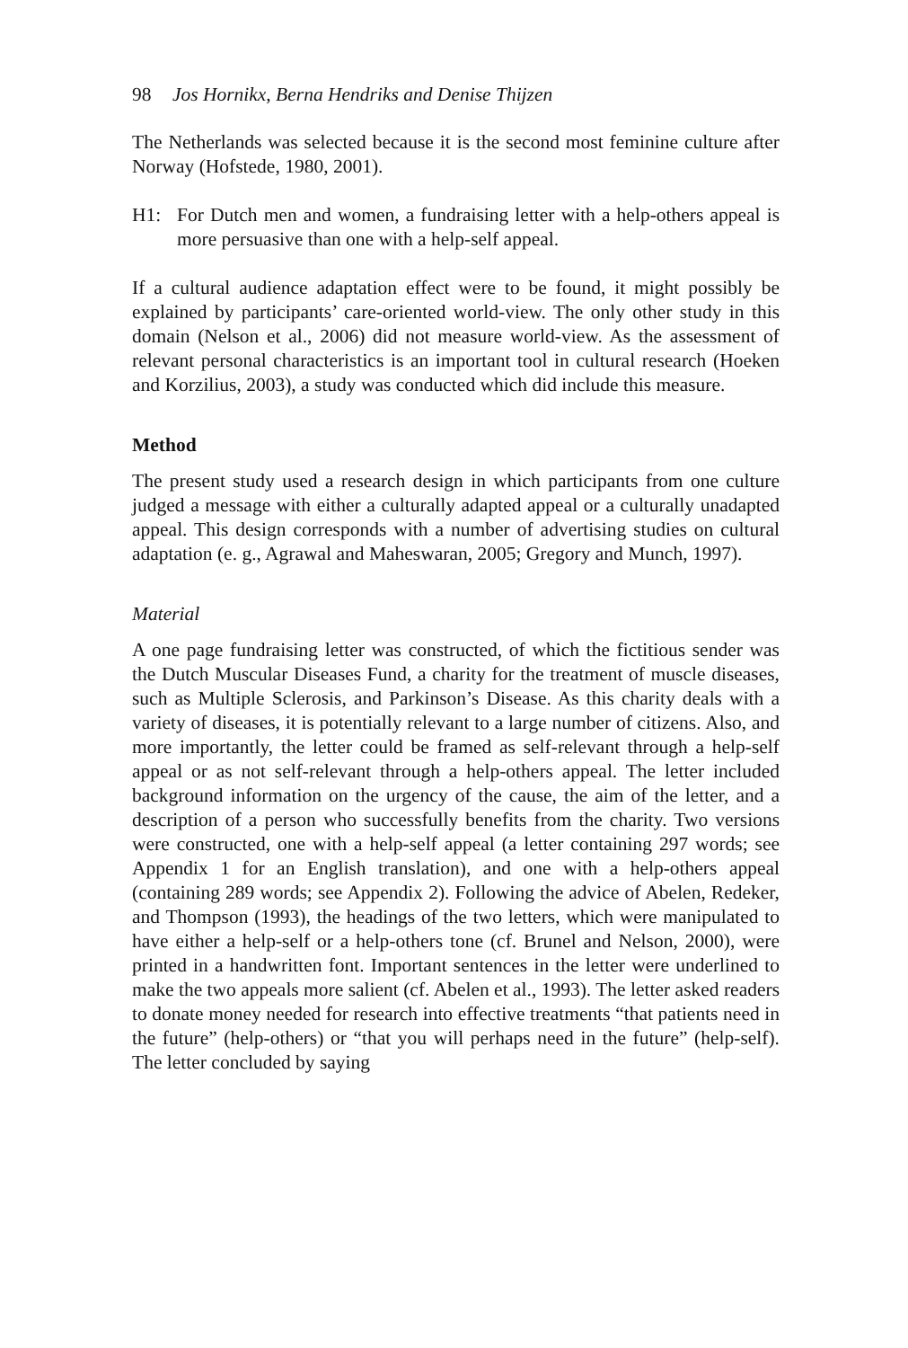98 Jos Hornikx, Berna Hendriks and Denise Thijzen
The Netherlands was selected because it is the second most feminine culture after Norway (Hofstede, 1980, 2001).
H1: For Dutch men and women, a fundraising letter with a help-others appeal is more persuasive than one with a help-self appeal.
If a cultural audience adaptation effect were to be found, it might possibly be explained by participants’ care-oriented world-view. The only other study in this domain (Nelson et al., 2006) did not measure world-view. As the assessment of relevant personal characteristics is an important tool in cultural research (Hoeken and Korzilius, 2003), a study was conducted which did include this measure.
Method
The present study used a research design in which participants from one culture judged a message with either a culturally adapted appeal or a culturally unadapted appeal. This design corresponds with a number of advertising studies on cultural adaptation (e. g., Agrawal and Maheswaran, 2005; Gregory and Munch, 1997).
Material
A one page fundraising letter was constructed, of which the fictitious sender was the Dutch Muscular Diseases Fund, a charity for the treatment of muscle diseases, such as Multiple Sclerosis, and Parkinson’s Disease. As this charity deals with a variety of diseases, it is potentially relevant to a large number of citizens. Also, and more importantly, the letter could be framed as self-relevant through a help-self appeal or as not self-relevant through a help-others appeal. The letter included background information on the urgency of the cause, the aim of the letter, and a description of a person who successfully benefits from the charity. Two versions were constructed, one with a help-self appeal (a letter containing 297 words; see Appendix 1 for an English translation), and one with a help-others appeal (containing 289 words; see Appendix 2). Following the advice of Abelen, Redeker, and Thompson (1993), the headings of the two letters, which were manipulated to have either a help-self or a help-others tone (cf. Brunel and Nelson, 2000), were printed in a handwritten font. Important sentences in the letter were underlined to make the two appeals more salient (cf. Abelen et al., 1993). The letter asked readers to donate money needed for research into effective treatments “that patients need in the future” (help-others) or “that you will perhaps need in the future” (help-self). The letter concluded by saying